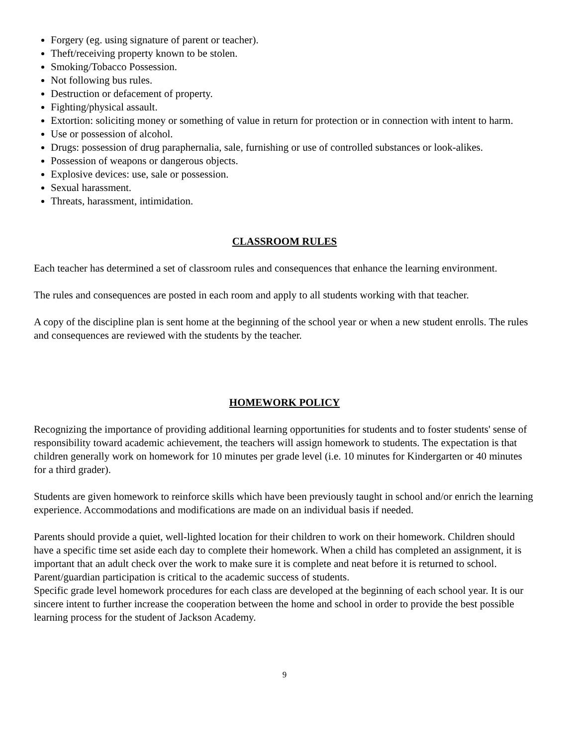Forgery (eg. using signature of parent or teacher).
Theft/receiving property known to be stolen.
Smoking/Tobacco Possession.
Not following bus rules.
Destruction or defacement of property.
Fighting/physical assault.
Extortion: soliciting money or something of value in return for protection or in connection with intent to harm.
Use or possession of alcohol.
Drugs: possession of drug paraphernalia, sale, furnishing or use of controlled substances or look-alikes.
Possession of weapons or dangerous objects.
Explosive devices: use, sale or possession.
Sexual harassment.
Threats, harassment, intimidation.
CLASSROOM RULES
Each teacher has determined a set of classroom rules and consequences that enhance the learning environment.
The rules and consequences are posted in each room and apply to all students working with that teacher.
A copy of the discipline plan is sent home at the beginning of the school year or when a new student enrolls. The rules and consequences are reviewed with the students by the teacher.
HOMEWORK POLICY
Recognizing the importance of providing additional learning opportunities for students and to foster students' sense of responsibility toward academic achievement, the teachers will assign homework to students. The expectation is that children generally work on homework for 10 minutes per grade level (i.e. 10 minutes for Kindergarten or 40 minutes for a third grader).
Students are given homework to reinforce skills which have been previously taught in school and/or enrich the learning experience. Accommodations and modifications are made on an individual basis if needed.
Parents should provide a quiet, well-lighted location for their children to work on their homework. Children should have a specific time set aside each day to complete their homework. When a child has completed an assignment, it is important that an adult check over the work to make sure it is complete and neat before it is returned to school. Parent/guardian participation is critical to the academic success of students.
Specific grade level homework procedures for each class are developed at the beginning of each school year. It is our sincere intent to further increase the cooperation between the home and school in order to provide the best possible learning process for the student of Jackson Academy.
9